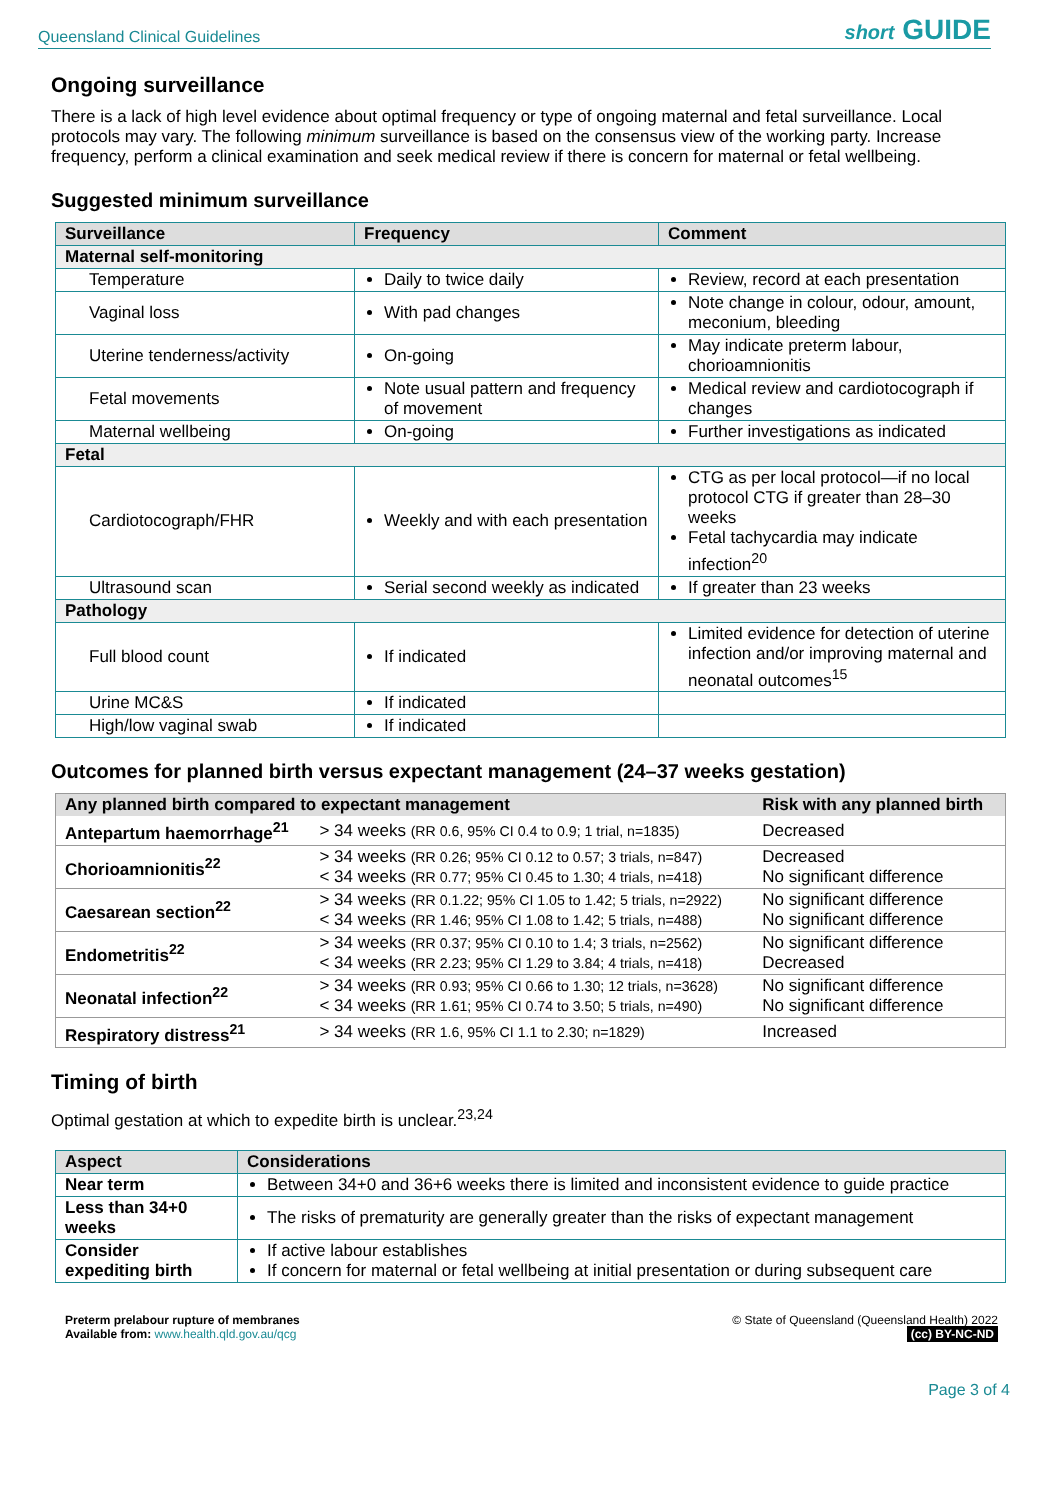Queensland Clinical Guidelines short GUIDE
Ongoing surveillance
There is a lack of high level evidence about optimal frequency or type of ongoing maternal and fetal surveillance. Local protocols may vary. The following minimum surveillance is based on the consensus view of the working party. Increase frequency, perform a clinical examination and seek medical review if there is concern for maternal or fetal wellbeing.
Suggested minimum surveillance
| Surveillance | Frequency | Comment |
| --- | --- | --- |
| Maternal self-monitoring | | |
| Temperature | Daily to twice daily | Review, record at each presentation |
| Vaginal loss | With pad changes | Note change in colour, odour, amount, meconium, bleeding |
| Uterine tenderness/activity | On-going | May indicate preterm labour, chorioamnionitis |
| Fetal movements | Note usual pattern and frequency of movement | Medical review and cardiotocograph if changes |
| Maternal wellbeing | On-going | Further investigations as indicated |
| Fetal | | |
| Cardiotocograph/FHR | Weekly and with each presentation | CTG as per local protocol—if no local protocol CTG if greater than 28–30 weeks Fetal tachycardia may indicate infection<sup>20</sup> |
| Ultrasound scan | Serial second weekly as indicated | If greater than 23 weeks |
| Pathology | | |
| Full blood count | If indicated | Limited evidence for detection of uterine infection and/or improving maternal and neonatal outcomes<sup>15</sup> |
| Urine MC&S | If indicated | |
| High/low vaginal swab | If indicated | |
Outcomes for planned birth versus expectant management (24–37 weeks gestation)
| Any planned birth compared to expectant management | | Risk with any planned birth |
| --- | --- | --- |
| Antepartum haemorrhage<sup>21</sup> | > 34 weeks (RR 0.6, 95% CI 0.4 to 0.9; 1 trial, n=1835) | Decreased |
| Chorioamnionitis<sup>22</sup> | > 34 weeks (RR 0.26; 95% CI 0.12 to 0.57; 3 trials, n=847) < 34 weeks (RR 0.77; 95% CI 0.45 to 1.30; 4 trials, n=418) | Decreased No significant difference |
| Caesarean section<sup>22</sup> | > 34 weeks (RR 0.1.22; 95% CI 1.05 to 1.42; 5 trials, n=2922) < 34 weeks (RR 1.46; 95% CI 1.08 to 1.42; 5 trials, n=488) | No significant difference No significant difference |
| Endometritis<sup>22</sup> | > 34 weeks (RR 0.37; 95% CI 0.10 to 1.4; 3 trials, n=2562) < 34 weeks (RR 2.23; 95% CI 1.29 to 3.84; 4 trials, n=418) | No significant difference Decreased |
| Neonatal infection<sup>22</sup> | > 34 weeks (RR 0.93; 95% CI 0.66 to 1.30; 12 trials, n=3628) < 34 weeks (RR 1.61; 95% CI 0.74 to 3.50; 5 trials, n=490) | No significant difference No significant difference |
| Respiratory distress<sup>21</sup> | > 34 weeks (RR 1.6, 95% CI 1.1 to 2.30; n=1829) | Increased |
Timing of birth
Optimal gestation at which to expedite birth is unclear.<sup>23,24</sup>
| Aspect | Considerations |
| --- | --- |
| Near term | Between 34+0 and 36+6 weeks there is limited and inconsistent evidence to guide practice |
| Less than 34+0 weeks | The risks of prematurity are generally greater than the risks of expectant management |
| Consider expediting birth | If active labour establishes If concern for maternal or fetal wellbeing at initial presentation or during subsequent care |
Preterm prelabour rupture of membranes
Available from: www.health.qld.gov.au/qcg
© State of Queensland (Queensland Health) 2022
(cc) BY-NC-ND
Page 3 of 4